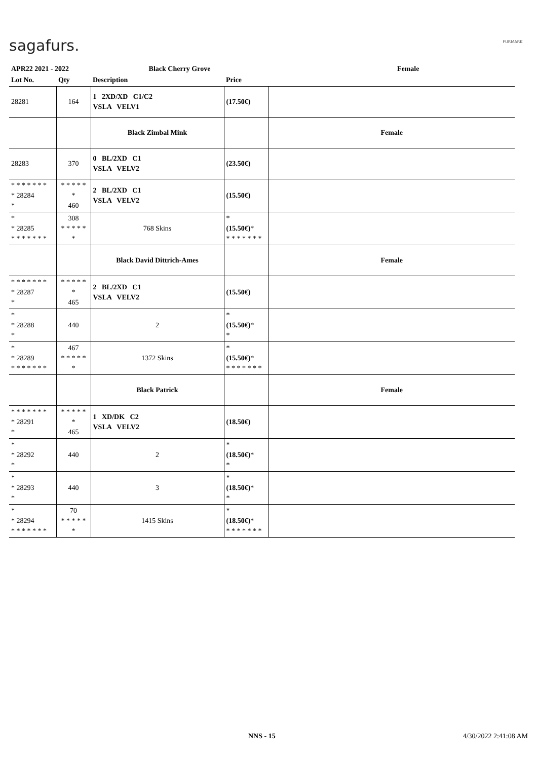sagafurs. FURMARK
| APR22 2021 - 2022 | | Black Cherry Grove | | | Female |
| Lot No. | Qty | Description | Price | | |
| 28281 | 164 | 1 2XD/XD C1/C2 VSLA VELV1 | (17.50€) | | |
| | | Black Zimbal Mink | | Female | |
| 28283 | 370 | 0 BL/2XD C1 VSLA VELV2 | (23.50€) | | |
| * * * * * * * * 28284 * | * * * * * * 460 | 2 BL/2XD C1 VSLA VELV2 | (15.50€) | | |
| * * 28285 * * * * * * * | 308 * * * * * * | 768 Skins | * (15.50€) * * * * * * * * | | |
| | | Black David Dittrich-Ames | | Female | |
| * * * * * * * * 28287 * | * * * * * * 465 | 2 BL/2XD C1 VSLA VELV2 | (15.50€) | | |
| * * 28288 * | 440 | 2 | * (15.50€) * * | | |
| * * 28289 * * * * * * * | 467 * * * * * * | 1372 Skins | * (15.50€) * * * * * * * * | | |
| | | Black Patrick | | Female | |
| * * * * * * * * 28291 * | * * * * * * 465 | 1 XD/DK C2 VSLA VELV2 | (18.50€) | | |
| * * 28292 * | 440 | 2 | * (18.50€) * * | | |
| * * 28293 * | 440 | 3 | * (18.50€) * * | | |
| * * 28294 * * * * * * * | 70 * * * * * * | 1415 Skins | * (18.50€) * * * * * * * * | | |
NNS - 15 4/30/2022 2:41:08 AM